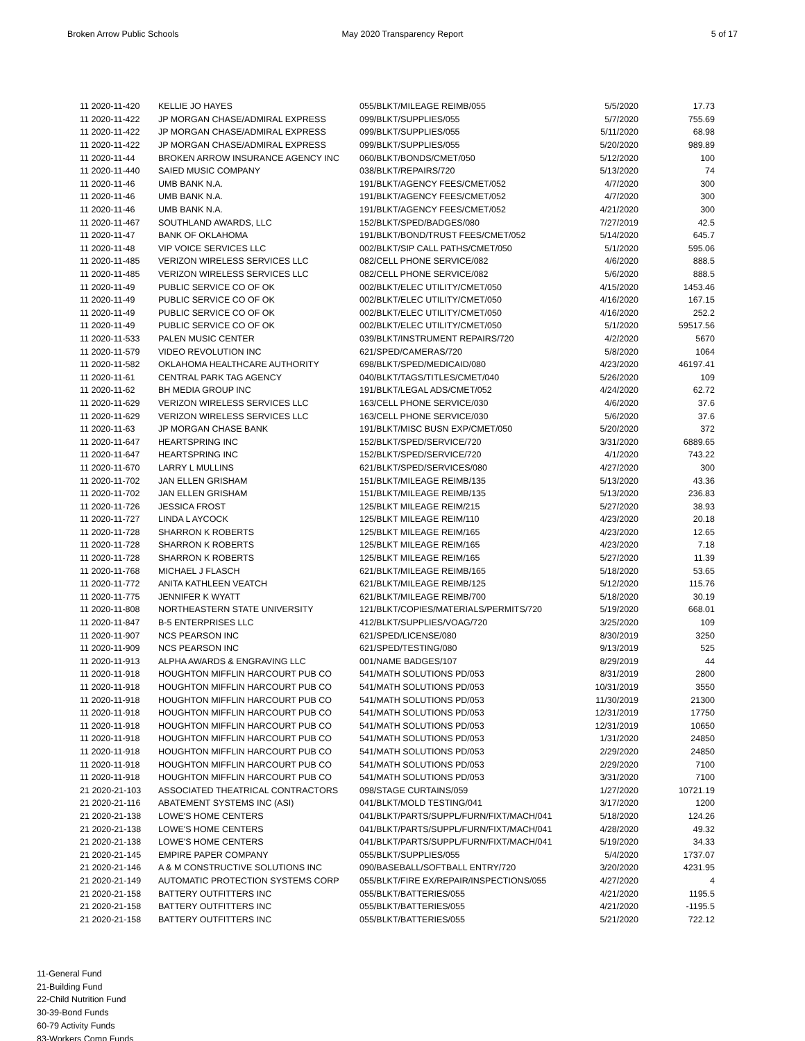Broken Arrow Public Schools May 2020 Transparency Report 5 of 17
| 11 2020-11-420 | KELLIE JO HAYES | 055/BLKT/MILEAGE REIMB/055 | 5/5/2020 | 17.73 |
| 11 2020-11-422 | JP MORGAN CHASE/ADMIRAL EXPRESS | 099/BLKT/SUPPLIES/055 | 5/7/2020 | 755.69 |
| 11 2020-11-422 | JP MORGAN CHASE/ADMIRAL EXPRESS | 099/BLKT/SUPPLIES/055 | 5/11/2020 | 68.98 |
| 11 2020-11-422 | JP MORGAN CHASE/ADMIRAL EXPRESS | 099/BLKT/SUPPLIES/055 | 5/20/2020 | 989.89 |
| 11 2020-11-44 | BROKEN ARROW INSURANCE AGENCY INC | 060/BLKT/BONDS/CMET/050 | 5/12/2020 | 100 |
| 11 2020-11-440 | SAIED MUSIC COMPANY | 038/BLKT/REPAIRS/720 | 5/13/2020 | 74 |
| 11 2020-11-46 | UMB BANK N.A. | 191/BLKT/AGENCY FEES/CMET/052 | 4/7/2020 | 300 |
| 11 2020-11-46 | UMB BANK N.A. | 191/BLKT/AGENCY FEES/CMET/052 | 4/7/2020 | 300 |
| 11 2020-11-46 | UMB BANK N.A. | 191/BLKT/AGENCY FEES/CMET/052 | 4/21/2020 | 300 |
| 11 2020-11-467 | SOUTHLAND AWARDS, LLC | 152/BLKT/SPED/BADGES/080 | 7/27/2019 | 42.5 |
| 11 2020-11-47 | BANK OF OKLAHOMA | 191/BLKT/BOND/TRUST FEES/CMET/052 | 5/14/2020 | 645.7 |
| 11 2020-11-48 | VIP VOICE SERVICES LLC | 002/BLKT/SIP CALL PATHS/CMET/050 | 5/1/2020 | 595.06 |
| 11 2020-11-485 | VERIZON WIRELESS SERVICES LLC | 082/CELL PHONE SERVICE/082 | 4/6/2020 | 888.5 |
| 11 2020-11-485 | VERIZON WIRELESS SERVICES LLC | 082/CELL PHONE SERVICE/082 | 5/6/2020 | 888.5 |
| 11 2020-11-49 | PUBLIC SERVICE CO OF OK | 002/BLKT/ELEC UTILITY/CMET/050 | 4/15/2020 | 1453.46 |
| 11 2020-11-49 | PUBLIC SERVICE CO OF OK | 002/BLKT/ELEC UTILITY/CMET/050 | 4/16/2020 | 167.15 |
| 11 2020-11-49 | PUBLIC SERVICE CO OF OK | 002/BLKT/ELEC UTILITY/CMET/050 | 4/16/2020 | 252.2 |
| 11 2020-11-49 | PUBLIC SERVICE CO OF OK | 002/BLKT/ELEC UTILITY/CMET/050 | 5/1/2020 | 59517.56 |
| 11 2020-11-533 | PALEN MUSIC CENTER | 039/BLKT/INSTRUMENT REPAIRS/720 | 4/2/2020 | 5670 |
| 11 2020-11-579 | VIDEO REVOLUTION INC | 621/SPED/CAMERAS/720 | 5/8/2020 | 1064 |
| 11 2020-11-582 | OKLAHOMA HEALTHCARE AUTHORITY | 698/BLKT/SPED/MEDICAID/080 | 4/23/2020 | 46197.41 |
| 11 2020-11-61 | CENTRAL PARK TAG AGENCY | 040/BLKT/TAGS/TITLES/CMET/040 | 5/26/2020 | 109 |
| 11 2020-11-62 | BH MEDIA GROUP INC | 191/BLKT/LEGAL ADS/CMET/052 | 4/24/2020 | 62.72 |
| 11 2020-11-629 | VERIZON WIRELESS SERVICES LLC | 163/CELL PHONE SERVICE/030 | 4/6/2020 | 37.6 |
| 11 2020-11-629 | VERIZON WIRELESS SERVICES LLC | 163/CELL PHONE SERVICE/030 | 5/6/2020 | 37.6 |
| 11 2020-11-63 | JP MORGAN CHASE BANK | 191/BLKT/MISC BUSN EXP/CMET/050 | 5/20/2020 | 372 |
| 11 2020-11-647 | HEARTSPRING INC | 152/BLKT/SPED/SERVICE/720 | 3/31/2020 | 6889.65 |
| 11 2020-11-647 | HEARTSPRING INC | 152/BLKT/SPED/SERVICE/720 | 4/1/2020 | 743.22 |
| 11 2020-11-670 | LARRY L MULLINS | 621/BLKT/SPED/SERVICES/080 | 4/27/2020 | 300 |
| 11 2020-11-702 | JAN ELLEN GRISHAM | 151/BLKT/MILEAGE REIMB/135 | 5/13/2020 | 43.36 |
| 11 2020-11-702 | JAN ELLEN GRISHAM | 151/BLKT/MILEAGE REIMB/135 | 5/13/2020 | 236.83 |
| 11 2020-11-726 | JESSICA FROST | 125/BLKT MILEAGE REIM/215 | 5/27/2020 | 38.93 |
| 11 2020-11-727 | LINDA L AYCOCK | 125/BLKT MILEAGE REIM/110 | 4/23/2020 | 20.18 |
| 11 2020-11-728 | SHARRON K ROBERTS | 125/BLKT MILEAGE REIM/165 | 4/23/2020 | 12.65 |
| 11 2020-11-728 | SHARRON K ROBERTS | 125/BLKT MILEAGE REIM/165 | 4/23/2020 | 7.18 |
| 11 2020-11-728 | SHARRON K ROBERTS | 125/BLKT MILEAGE REIM/165 | 5/27/2020 | 11.39 |
| 11 2020-11-768 | MICHAEL J FLASCH | 621/BLKT/MILEAGE REIMB/165 | 5/18/2020 | 53.65 |
| 11 2020-11-772 | ANITA KATHLEEN VEATCH | 621/BLKT/MILEAGE REIMB/125 | 5/12/2020 | 115.76 |
| 11 2020-11-775 | JENNIFER K WYATT | 621/BLKT/MILEAGE REIMB/700 | 5/18/2020 | 30.19 |
| 11 2020-11-808 | NORTHEASTERN STATE UNIVERSITY | 121/BLKT/COPIES/MATERIALS/PERMITS/720 | 5/19/2020 | 668.01 |
| 11 2020-11-847 | B-5 ENTERPRISES LLC | 412/BLKT/SUPPLIES/VOAG/720 | 3/25/2020 | 109 |
| 11 2020-11-907 | NCS PEARSON INC | 621/SPED/LICENSE/080 | 8/30/2019 | 3250 |
| 11 2020-11-909 | NCS PEARSON INC | 621/SPED/TESTING/080 | 9/13/2019 | 525 |
| 11 2020-11-913 | ALPHA AWARDS & ENGRAVING LLC | 001/NAME BADGES/107 | 8/29/2019 | 44 |
| 11 2020-11-918 | HOUGHTON MIFFLIN HARCOURT PUB CO | 541/MATH SOLUTIONS PD/053 | 8/31/2019 | 2800 |
| 11 2020-11-918 | HOUGHTON MIFFLIN HARCOURT PUB CO | 541/MATH SOLUTIONS PD/053 | 10/31/2019 | 3550 |
| 11 2020-11-918 | HOUGHTON MIFFLIN HARCOURT PUB CO | 541/MATH SOLUTIONS PD/053 | 11/30/2019 | 21300 |
| 11 2020-11-918 | HOUGHTON MIFFLIN HARCOURT PUB CO | 541/MATH SOLUTIONS PD/053 | 12/31/2019 | 17750 |
| 11 2020-11-918 | HOUGHTON MIFFLIN HARCOURT PUB CO | 541/MATH SOLUTIONS PD/053 | 12/31/2019 | 10650 |
| 11 2020-11-918 | HOUGHTON MIFFLIN HARCOURT PUB CO | 541/MATH SOLUTIONS PD/053 | 1/31/2020 | 24850 |
| 11 2020-11-918 | HOUGHTON MIFFLIN HARCOURT PUB CO | 541/MATH SOLUTIONS PD/053 | 2/29/2020 | 24850 |
| 11 2020-11-918 | HOUGHTON MIFFLIN HARCOURT PUB CO | 541/MATH SOLUTIONS PD/053 | 2/29/2020 | 7100 |
| 11 2020-11-918 | HOUGHTON MIFFLIN HARCOURT PUB CO | 541/MATH SOLUTIONS PD/053 | 3/31/2020 | 7100 |
| 21 2020-21-103 | ASSOCIATED THEATRICAL CONTRACTORS | 098/STAGE CURTAINS/059 | 1/27/2020 | 10721.19 |
| 21 2020-21-116 | ABATEMENT SYSTEMS INC (ASI) | 041/BLKT/MOLD TESTING/041 | 3/17/2020 | 1200 |
| 21 2020-21-138 | LOWE'S HOME CENTERS | 041/BLKT/PARTS/SUPPL/FURN/FIXT/MACH/041 | 5/18/2020 | 124.26 |
| 21 2020-21-138 | LOWE'S HOME CENTERS | 041/BLKT/PARTS/SUPPL/FURN/FIXT/MACH/041 | 4/28/2020 | 49.32 |
| 21 2020-21-138 | LOWE'S HOME CENTERS | 041/BLKT/PARTS/SUPPL/FURN/FIXT/MACH/041 | 5/19/2020 | 34.33 |
| 21 2020-21-145 | EMPIRE PAPER COMPANY | 055/BLKT/SUPPLIES/055 | 5/4/2020 | 1737.07 |
| 21 2020-21-146 | A & M CONSTRUCTIVE SOLUTIONS INC | 090/BASEBALL/SOFTBALL ENTRY/720 | 3/20/2020 | 4231.95 |
| 21 2020-21-149 | AUTOMATIC PROTECTION SYSTEMS CORP | 055/BLKT/FIRE EX/REPAIR/INSPECTIONS/055 | 4/27/2020 | 4 |
| 21 2020-21-158 | BATTERY OUTFITTERS INC | 055/BLKT/BATTERIES/055 | 4/21/2020 | 1195.5 |
| 21 2020-21-158 | BATTERY OUTFITTERS INC | 055/BLKT/BATTERIES/055 | 4/21/2020 | -1195.5 |
| 21 2020-21-158 | BATTERY OUTFITTERS INC | 055/BLKT/BATTERIES/055 | 5/21/2020 | 722.12 |
11-General Fund
21-Building Fund
22-Child Nutrition Fund
30-39-Bond Funds
60-79 Activity Funds
83-Workers Comp Funds